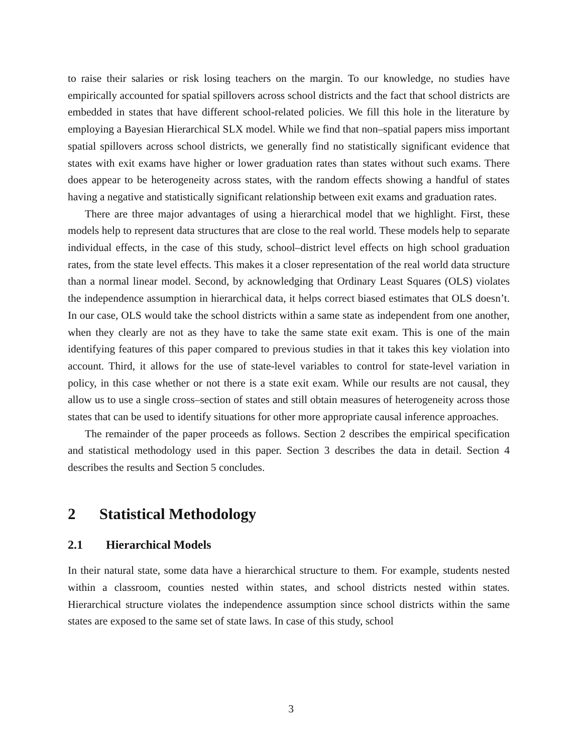to raise their salaries or risk losing teachers on the margin. To our knowledge, no studies have empirically accounted for spatial spillovers across school districts and the fact that school districts are embedded in states that have different school-related policies. We fill this hole in the literature by employing a Bayesian Hierarchical SLX model. While we find that non–spatial papers miss important spatial spillovers across school districts, we generally find no statistically significant evidence that states with exit exams have higher or lower graduation rates than states without such exams. There does appear to be heterogeneity across states, with the random effects showing a handful of states having a negative and statistically significant relationship between exit exams and graduation rates.
There are three major advantages of using a hierarchical model that we highlight. First, these models help to represent data structures that are close to the real world. These models help to separate individual effects, in the case of this study, school–district level effects on high school graduation rates, from the state level effects. This makes it a closer representation of the real world data structure than a normal linear model. Second, by acknowledging that Ordinary Least Squares (OLS) violates the independence assumption in hierarchical data, it helps correct biased estimates that OLS doesn’t. In our case, OLS would take the school districts within a same state as independent from one another, when they clearly are not as they have to take the same state exit exam. This is one of the main identifying features of this paper compared to previous studies in that it takes this key violation into account. Third, it allows for the use of state-level variables to control for state-level variation in policy, in this case whether or not there is a state exit exam. While our results are not causal, they allow us to use a single cross–section of states and still obtain measures of heterogeneity across those states that can be used to identify situations for other more appropriate causal inference approaches.
The remainder of the paper proceeds as follows. Section 2 describes the empirical specification and statistical methodology used in this paper. Section 3 describes the data in detail. Section 4 describes the results and Section 5 concludes.
2 Statistical Methodology
2.1 Hierarchical Models
In their natural state, some data have a hierarchical structure to them. For example, students nested within a classroom, counties nested within states, and school districts nested within states. Hierarchical structure violates the independence assumption since school districts within the same states are exposed to the same set of state laws. In case of this study, school
3